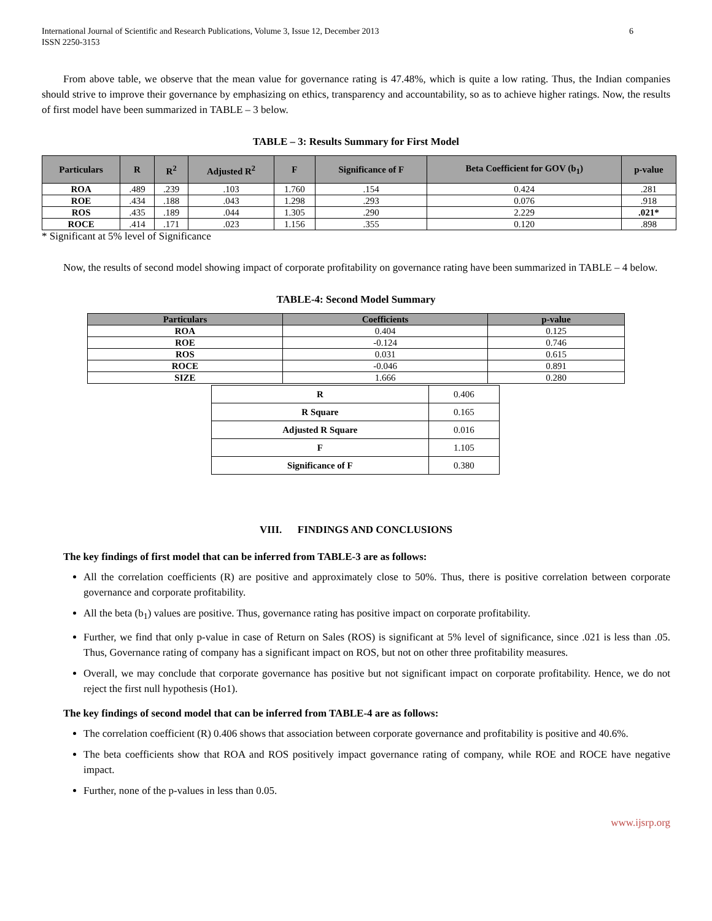International Journal of Scientific and Research Publications, Volume 3, Issue 12, December 2013
ISSN 2250-3153 6
From above table, we observe that the mean value for governance rating is 47.48%, which is quite a low rating. Thus, the Indian companies should strive to improve their governance by emphasizing on ethics, transparency and accountability, so as to achieve higher ratings. Now, the results of first model have been summarized in TABLE – 3 below.
TABLE – 3: Results Summary for First Model
| Particulars | R | R<sup>2</sup> | Adjusted R<sup>2</sup> | F | Significance of F | Beta Coefficient for GOV (b<sub>1</sub>) | p-value |
| --- | --- | --- | --- | --- | --- | --- | --- |
| ROA | .489 | .239 | .103 | 1.760 | .154 | 0.424 | .281 |
| ROE | .434 | .188 | .043 | 1.298 | .293 | 0.076 | .918 |
| ROS | .435 | .189 | .044 | 1.305 | .290 | 2.229 | .021* |
| ROCE | .414 | .171 | .023 | 1.156 | .355 | 0.120 | .898 |
* Significant at 5% level of Significance
Now, the results of second model showing impact of corporate profitability on governance rating have been summarized in TABLE – 4 below.
TABLE-4: Second Model Summary
| Particulars | Coefficients | p-value |
| --- | --- | --- |
| ROA | 0.404 | 0.125 |
| ROE | -0.124 | 0.746 |
| ROS | 0.031 | 0.615 |
| ROCE | -0.046 | 0.891 |
| SIZE | 1.666 | 0.280 |
| R | 0.406 |
| R Square | 0.165 |
| Adjusted R Square | 0.016 |
| F | 1.105 |
| Significance of F | 0.380 |
VIII. FINDINGS AND CONCLUSIONS
The key findings of first model that can be inferred from TABLE-3 are as follows:
All the correlation coefficients (R) are positive and approximately close to 50%. Thus, there is positive correlation between corporate governance and corporate profitability.
All the beta (b<sub>1</sub>) values are positive. Thus, governance rating has positive impact on corporate profitability.
Further, we find that only p-value in case of Return on Sales (ROS) is significant at 5% level of significance, since .021 is less than .05. Thus, Governance rating of company has a significant impact on ROS, but not on other three profitability measures.
Overall, we may conclude that corporate governance has positive but not significant impact on corporate profitability. Hence, we do not reject the first null hypothesis (Ho1).
The key findings of second model that can be inferred from TABLE-4 are as follows:
The correlation coefficient (R) 0.406 shows that association between corporate governance and profitability is positive and 40.6%.
The beta coefficients show that ROA and ROS positively impact governance rating of company, while ROE and ROCE have negative impact.
Further, none of the p-values in less than 0.05.
www.ijsrp.org